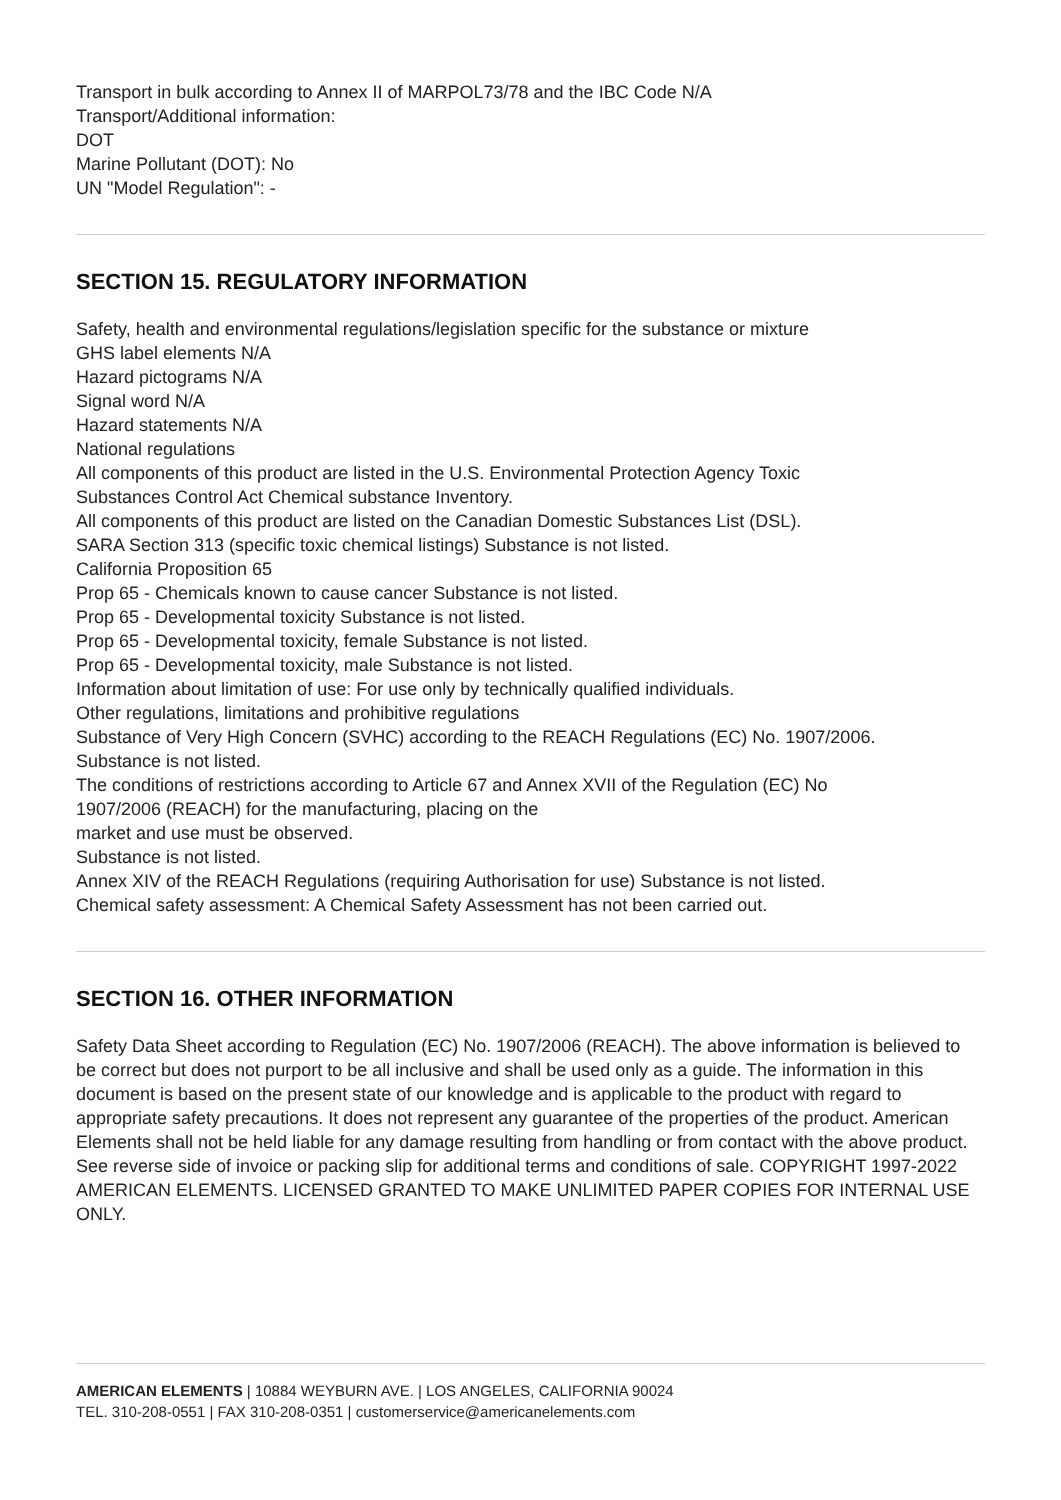Transport in bulk according to Annex II of MARPOL73/78 and the IBC Code N/A
Transport/Additional information:
DOT
Marine Pollutant (DOT): No
UN "Model Regulation": -
SECTION 15. REGULATORY INFORMATION
Safety, health and environmental regulations/legislation specific for the substance or mixture
GHS label elements N/A
Hazard pictograms N/A
Signal word N/A
Hazard statements N/A
National regulations
All components of this product are listed in the U.S. Environmental Protection Agency Toxic
Substances Control Act Chemical substance Inventory.
All components of this product are listed on the Canadian Domestic Substances List (DSL).
SARA Section 313 (specific toxic chemical listings) Substance is not listed.
California Proposition 65
Prop 65 - Chemicals known to cause cancer Substance is not listed.
Prop 65 - Developmental toxicity Substance is not listed.
Prop 65 - Developmental toxicity, female Substance is not listed.
Prop 65 - Developmental toxicity, male Substance is not listed.
Information about limitation of use: For use only by technically qualified individuals.
Other regulations, limitations and prohibitive regulations
Substance of Very High Concern (SVHC) according to the REACH Regulations (EC) No. 1907/2006.
Substance is not listed.
The conditions of restrictions according to Article 67 and Annex XVII of the Regulation (EC) No
1907/2006 (REACH) for the manufacturing, placing on the
market and use must be observed.
Substance is not listed.
Annex XIV of the REACH Regulations (requiring Authorisation for use) Substance is not listed.
Chemical safety assessment: A Chemical Safety Assessment has not been carried out.
SECTION 16. OTHER INFORMATION
Safety Data Sheet according to Regulation (EC) No. 1907/2006 (REACH). The above information is believed to be correct but does not purport to be all inclusive and shall be used only as a guide. The information in this document is based on the present state of our knowledge and is applicable to the product with regard to appropriate safety precautions. It does not represent any guarantee of the properties of the product. American Elements shall not be held liable for any damage resulting from handling or from contact with the above product. See reverse side of invoice or packing slip for additional terms and conditions of sale. COPYRIGHT 1997-2022 AMERICAN ELEMENTS. LICENSED GRANTED TO MAKE UNLIMITED PAPER COPIES FOR INTERNAL USE ONLY.
AMERICAN ELEMENTS | 10884 WEYBURN AVE. | LOS ANGELES, CALIFORNIA 90024
TEL. 310-208-0551 | FAX 310-208-0351 | customerservice@americanelements.com